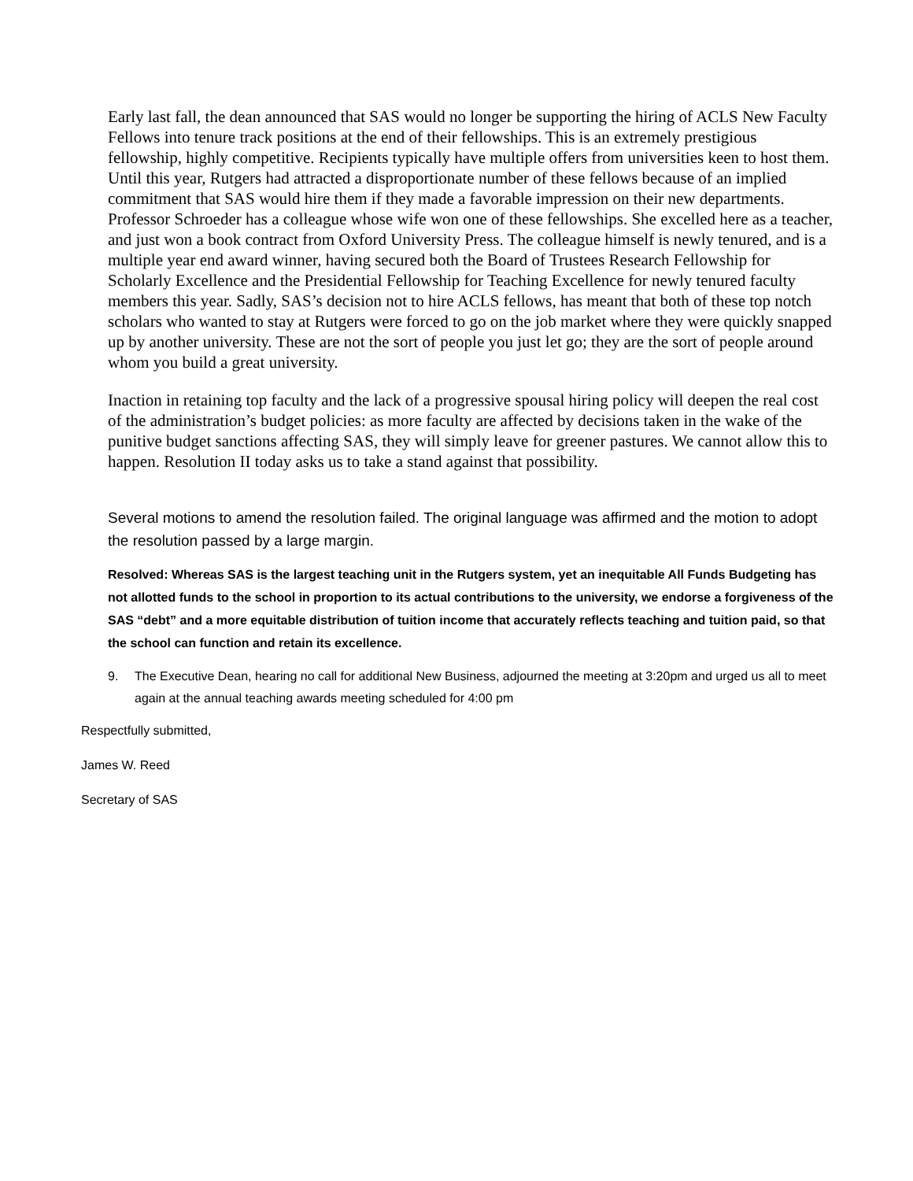Early last fall, the dean announced that SAS would no longer be supporting the hiring of ACLS New Faculty Fellows into tenure track positions at the end of their fellowships. This is an extremely prestigious fellowship, highly competitive. Recipients typically have multiple offers from universities keen to host them. Until this year, Rutgers had attracted a disproportionate number of these fellows because of an implied commitment that SAS would hire them if they made a favorable impression on their new departments. Professor Schroeder has a colleague whose wife won one of these fellowships. She excelled here as a teacher, and just won a book contract from Oxford University Press. The colleague himself is newly tenured, and is a multiple year end award winner, having secured both the Board of Trustees Research Fellowship for Scholarly Excellence and the Presidential Fellowship for Teaching Excellence for newly tenured faculty members this year. Sadly, SAS’s decision not to hire ACLS fellows, has meant that both of these top notch scholars who wanted to stay at Rutgers were forced to go on the job market where they were quickly snapped up by another university. These are not the sort of people you just let go; they are the sort of people around whom you build a great university.
Inaction in retaining top faculty and the lack of a progressive spousal hiring policy will deepen the real cost of the administration’s budget policies: as more faculty are affected by decisions taken in the wake of the punitive budget sanctions affecting SAS, they will simply leave for greener pastures. We cannot allow this to happen. Resolution II today asks us to take a stand against that possibility.
Several motions to amend the resolution failed. The original language was affirmed and the motion to adopt the resolution passed by a large margin.
Resolved: Whereas SAS is the largest teaching unit in the Rutgers system, yet an inequitable All Funds Budgeting has not allotted funds to the school in proportion to its actual contributions to the university, we endorse a forgiveness of the SAS “debt” and a more equitable distribution of tuition income that accurately reflects teaching and tuition paid, so that the school can function and retain its excellence.
9. The Executive Dean, hearing no call for additional New Business, adjourned the meeting at 3:20pm and urged us all to meet again at the annual teaching awards meeting scheduled for 4:00 pm
Respectfully submitted,
James W. Reed
Secretary of SAS